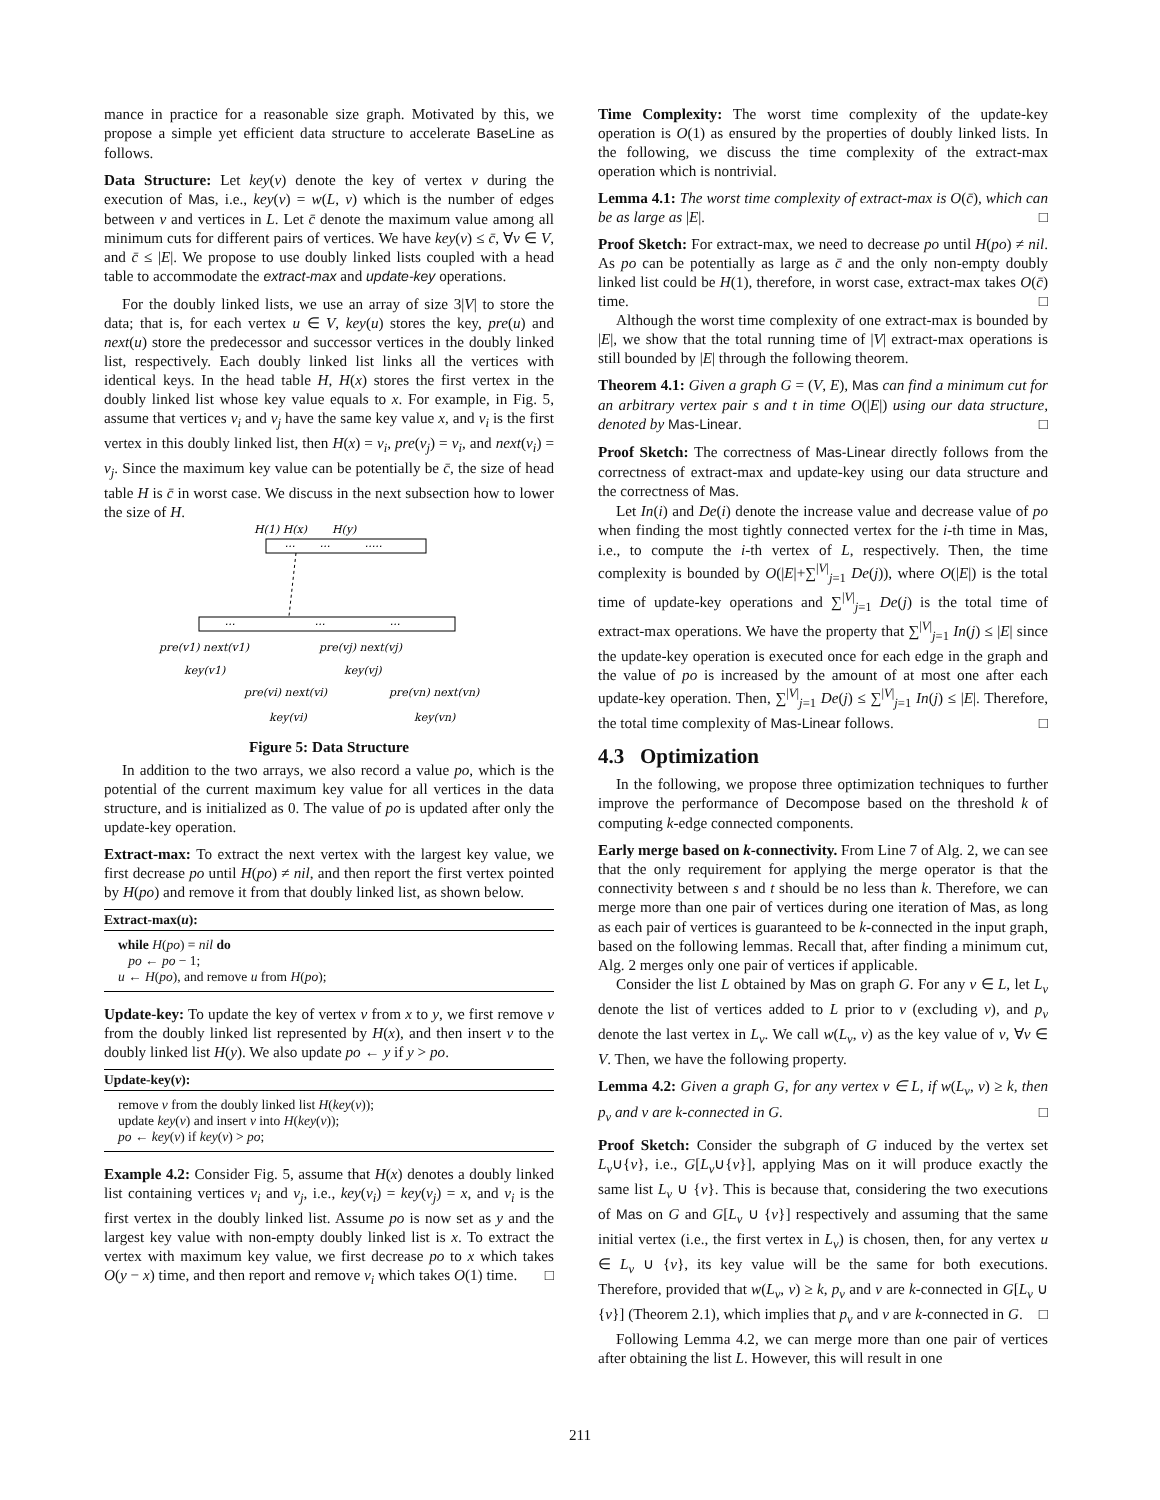mance in practice for a reasonable size graph. Motivated by this, we propose a simple yet efficient data structure to accelerate BaseLine as follows.
Data Structure: Let key(v) denote the key of vertex v during the execution of Mas, i.e., key(v) = w(L, v) which is the number of edges between v and vertices in L. Let c̄ denote the maximum value among all minimum cuts for different pairs of vertices. We have key(v) ≤ c̄, ∀v ∈ V, and c̄ ≤ |E|. We propose to use doubly linked lists coupled with a head table to accommodate the extract-max and update-key operations.
For the doubly linked lists, we use an array of size 3|V| to store the data; that is, for each vertex u ∈ V, key(u) stores the key, pre(u) and next(u) store the predecessor and successor vertices in the doubly linked list, respectively. Each doubly linked list links all the vertices with identical keys. In the head table H, H(x) stores the first vertex in the doubly linked list whose key value equals to x. For example, in Fig. 5, assume that vertices v<sub>i</sub> and v<sub>j</sub> have the same key value x, and v<sub>i</sub> is the first vertex in this doubly linked list, then H(x) = v<sub>i</sub>, pre(v<sub>j</sub>) = v<sub>i</sub>, and next(v<sub>i</sub>) = v<sub>j</sub>. Since the maximum key value can be potentially be c̄, the size of head table H is c̄ in worst case. We discuss in the next subsection how to lower the size of H.
H(1) H(x)
H(y)
···
···
·····
···
···
···
pre(v1) next(v1)
pre(vj) next(vj)
key(v1)
key(vj)
pre(vi) next(vi)
pre(vn) next(vn)
key(vi)
key(vn)
Figure 5: Data Structure
In addition to the two arrays, we also record a value po, which is the potential of the current maximum key value for all vertices in the data structure, and is initialized as 0. The value of po is updated after only the update-key operation.
Extract-max: To extract the next vertex with the largest key value, we first decrease po until H(po) ≠ nil, and then report the first vertex pointed by H(po) and remove it from that doubly linked list, as shown below.
Extract-max(u):
while H(po) = nil do
po ← po − 1;
u ← H(po), and remove u from H(po);
Update-key: To update the key of vertex v from x to y, we first remove v from the doubly linked list represented by H(x), and then insert v to the doubly linked list H(y). We also update po ← y if y > po.
Update-key(v):
remove v from the doubly linked list H(key(v));
update key(v) and insert v into H(key(v));
po ← key(v) if key(v) > po;
Example 4.2: Consider Fig. 5, assume that H(x) denotes a doubly linked list containing vertices v<sub>i</sub> and v<sub>j</sub>, i.e., key(v<sub>i</sub>) = key(v<sub>j</sub>) = x, and v<sub>i</sub> is the first vertex in the doubly linked list. Assume po is now set as y and the largest key value with non-empty doubly linked list is x. To extract the vertex with maximum key value, we first decrease po to x which takes O(y − x) time, and then report and remove v<sub>i</sub> which takes O(1) time. □
Time Complexity: The worst time complexity of the update-key operation is O(1) as ensured by the properties of doubly linked lists. In the following, we discuss the time complexity of the extract-max operation which is nontrivial.
Lemma 4.1: The worst time complexity of extract-max is O(c̄), which can be as large as |E|. □
Proof Sketch: For extract-max, we need to decrease po until H(po) ≠ nil. As po can be potentially as large as c̄ and the only non-empty doubly linked list could be H(1), therefore, in worst case, extract-max takes O(c̄) time. □
Although the worst time complexity of one extract-max is bounded by |E|, we show that the total running time of |V| extract-max operations is still bounded by |E| through the following theorem.
Theorem 4.1: Given a graph G = (V, E), Mas can find a minimum cut for an arbitrary vertex pair s and t in time O(|E|) using our data structure, denoted by Mas-Linear. □
Proof Sketch: The correctness of Mas-Linear directly follows from the correctness of extract-max and update-key using our data structure and the correctness of Mas.
Let In(i) and De(i) denote the increase value and decrease value of po when finding the most tightly connected vertex for the i-th time in Mas, i.e., to compute the i-th vertex of L, respectively. Then, the time complexity is bounded by O(|E|+∑<sup>|V|</sup><sub>j=1</sub> De(j)), where O(|E|) is the total time of update-key operations and ∑<sup>|V|</sup><sub>j=1</sub> De(j) is the total time of extract-max operations. We have the property that ∑<sup>|V|</sup><sub>j=1</sub> In(j) ≤ |E| since the update-key operation is executed once for each edge in the graph and the value of po is increased by the amount of at most one after each update-key operation. Then, ∑<sup>|V|</sup><sub>j=1</sub> De(j) ≤ ∑<sup>|V|</sup><sub>j=1</sub> In(j) ≤ |E|. Therefore, the total time complexity of Mas-Linear follows. □
4.3 Optimization
In the following, we propose three optimization techniques to further improve the performance of Decompose based on the threshold k of computing k-edge connected components.
Early merge based on k-connectivity. From Line 7 of Alg. 2, we can see that the only requirement for applying the merge operator is that the connectivity between s and t should be no less than k. Therefore, we can merge more than one pair of vertices during one iteration of Mas, as long as each pair of vertices is guaranteed to be k-connected in the input graph, based on the following lemmas. Recall that, after finding a minimum cut, Alg. 2 merges only one pair of vertices if applicable.
Consider the list L obtained by Mas on graph G. For any v ∈ L, let L<sub>v</sub> denote the list of vertices added to L prior to v (excluding v), and p<sub>v</sub> denote the last vertex in L<sub>v</sub>. We call w(L<sub>v</sub>, v) as the key value of v, ∀v ∈ V. Then, we have the following property.
Lemma 4.2: Given a graph G, for any vertex v ∈ L, if w(L<sub>v</sub>, v) ≥ k, then p<sub>v</sub> and v are k-connected in G. □
Proof Sketch: Consider the subgraph of G induced by the vertex set L<sub>v</sub>∪{v}, i.e., G[L<sub>v</sub>∪{v}], applying Mas on it will produce exactly the same list L<sub>v</sub> ∪ {v}. This is because that, considering the two executions of Mas on G and G[L<sub>v</sub> ∪ {v}] respectively and assuming that the same initial vertex (i.e., the first vertex in L<sub>v</sub>) is chosen, then, for any vertex u ∈ L<sub>v</sub> ∪ {v}, its key value will be the same for both executions. Therefore, provided that w(L<sub>v</sub>, v) ≥ k, p<sub>v</sub> and v are k-connected in G[L<sub>v</sub> ∪ {v}] (Theorem 2.1), which implies that p<sub>v</sub> and v are k-connected in G. □
Following Lemma 4.2, we can merge more than one pair of vertices after obtaining the list L. However, this will result in one
211